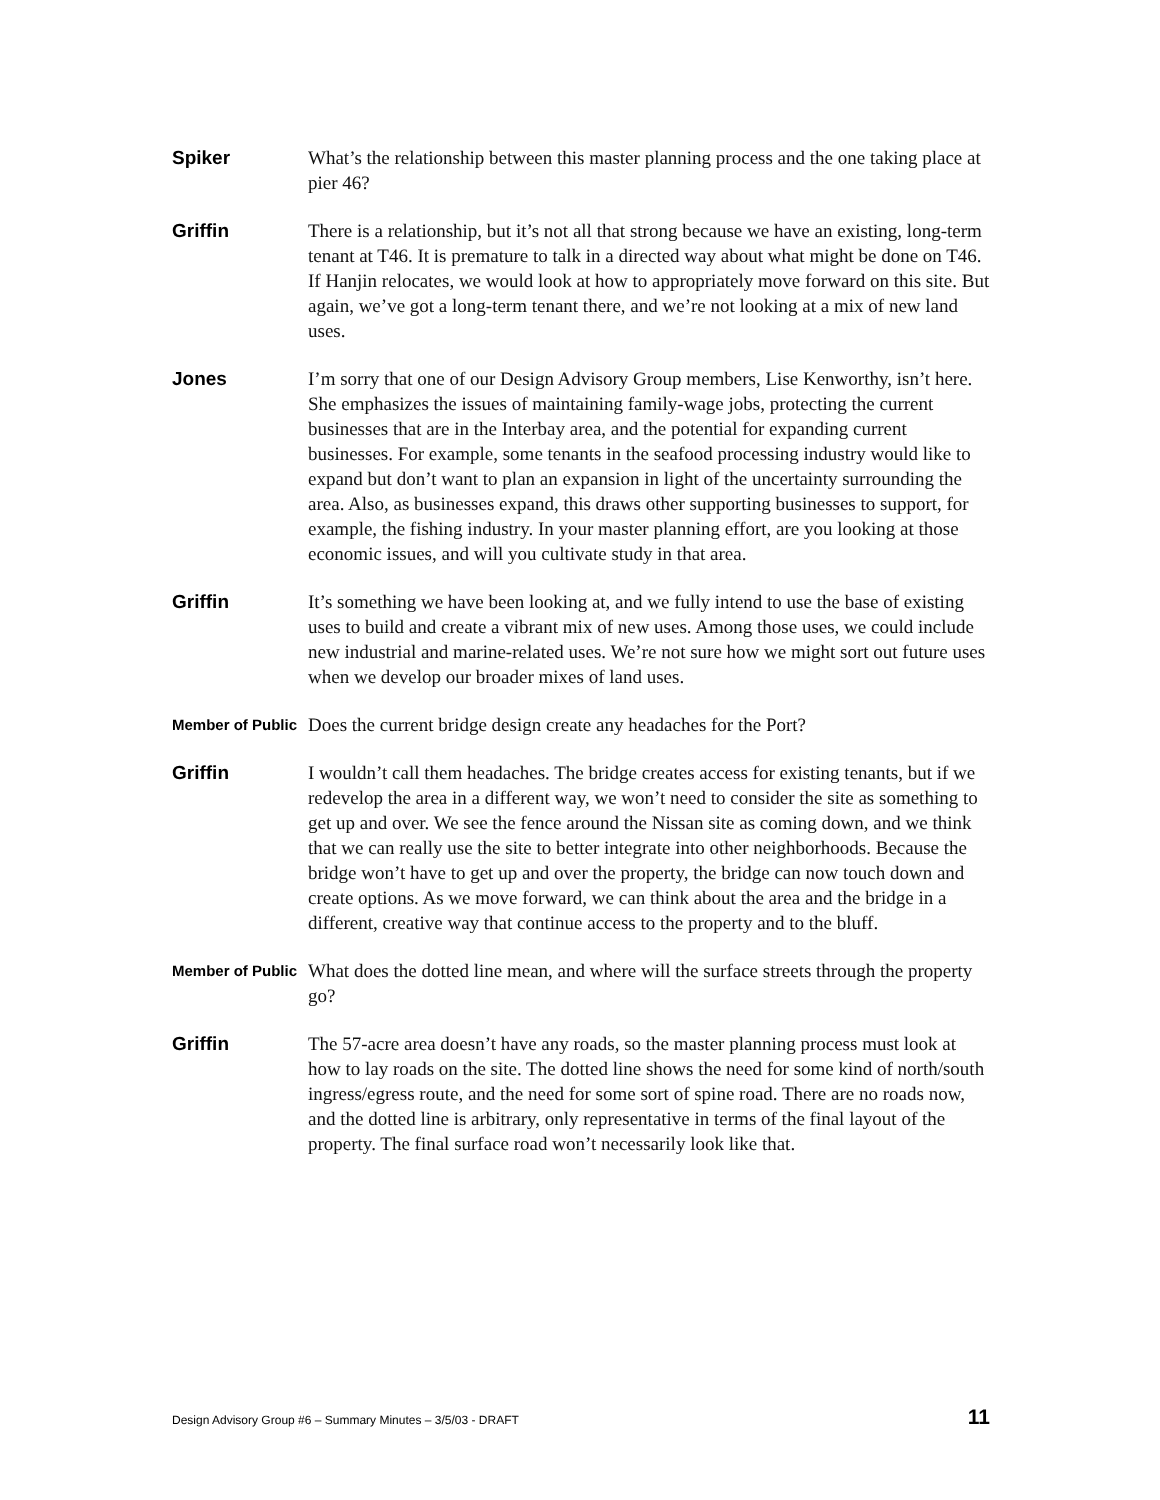Spiker
What’s the relationship between this master planning process and the one taking place at pier 46?
Griffin
There is a relationship, but it’s not all that strong because we have an existing, long-term tenant at T46. It is premature to talk in a directed way about what might be done on T46. If Hanjin relocates, we would look at how to appropriately move forward on this site. But again, we’ve got a long-term tenant there, and we’re not looking at a mix of new land uses.
Jones
I’m sorry that one of our Design Advisory Group members, Lise Kenworthy, isn’t here. She emphasizes the issues of maintaining family-wage jobs, protecting the current businesses that are in the Interbay area, and the potential for expanding current businesses. For example, some tenants in the seafood processing industry would like to expand but don’t want to plan an expansion in light of the uncertainty surrounding the area. Also, as businesses expand, this draws other supporting businesses to support, for example, the fishing industry. In your master planning effort, are you looking at those economic issues, and will you cultivate study in that area.
Griffin
It’s something we have been looking at, and we fully intend to use the base of existing uses to build and create a vibrant mix of new uses. Among those uses, we could include new industrial and marine-related uses. We’re not sure how we might sort out future uses when we develop our broader mixes of land uses.
Member of Public
Does the current bridge design create any headaches for the Port?
Griffin
I wouldn’t call them headaches. The bridge creates access for existing tenants, but if we redevelop the area in a different way, we won’t need to consider the site as something to get up and over. We see the fence around the Nissan site as coming down, and we think that we can really use the site to better integrate into other neighborhoods. Because the bridge won’t have to get up and over the property, the bridge can now touch down and create options. As we move forward, we can think about the area and the bridge in a different, creative way that continue access to the property and to the bluff.
Member of Public
What does the dotted line mean, and where will the surface streets through the property go?
Griffin
The 57-acre area doesn’t have any roads, so the master planning process must look at how to lay roads on the site. The dotted line shows the need for some kind of north/south ingress/egress route, and the need for some sort of spine road. There are no roads now, and the dotted line is arbitrary, only representative in terms of the final layout of the property. The final surface road won’t necessarily look like that.
Design Advisory Group #6 – Summary Minutes – 3/5/03 - DRAFT 11